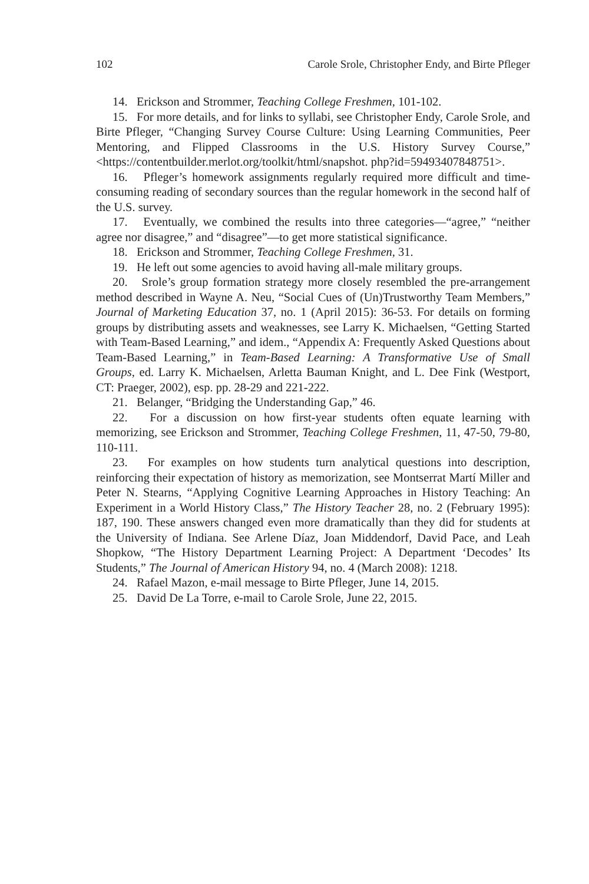102 Carole Srole, Christopher Endy, and Birte Pfleger
14. Erickson and Strommer, Teaching College Freshmen, 101-102.
15. For more details, and for links to syllabi, see Christopher Endy, Carole Srole, and Birte Pfleger, “Changing Survey Course Culture: Using Learning Communities, Peer Mentoring, and Flipped Classrooms in the U.S. History Survey Course,” <https://contentbuilder.merlot.org/toolkit/html/snapshot. php?id=59493407848751>.
16. Pfleger’s homework assignments regularly required more difficult and time-consuming reading of secondary sources than the regular homework in the second half of the U.S. survey.
17. Eventually, we combined the results into three categories—“agree,” “neither agree nor disagree,” and “disagree”—to get more statistical significance.
18. Erickson and Strommer, Teaching College Freshmen, 31.
19. He left out some agencies to avoid having all-male military groups.
20. Srole’s group formation strategy more closely resembled the pre-arrangement method described in Wayne A. Neu, “Social Cues of (Un)Trustworthy Team Members,” Journal of Marketing Education 37, no. 1 (April 2015): 36-53. For details on forming groups by distributing assets and weaknesses, see Larry K. Michaelsen, “Getting Started with Team-Based Learning,” and idem., “Appendix A: Frequently Asked Questions about Team-Based Learning,” in Team-Based Learning: A Transformative Use of Small Groups, ed. Larry K. Michaelsen, Arletta Bauman Knight, and L. Dee Fink (Westport, CT: Praeger, 2002), esp. pp. 28-29 and 221-222.
21. Belanger, “Bridging the Understanding Gap,” 46.
22. For a discussion on how first-year students often equate learning with memorizing, see Erickson and Strommer, Teaching College Freshmen, 11, 47-50, 79-80, 110-111.
23. For examples on how students turn analytical questions into description, reinforcing their expectation of history as memorization, see Montserrat Martí Miller and Peter N. Stearns, “Applying Cognitive Learning Approaches in History Teaching: An Experiment in a World History Class,” The History Teacher 28, no. 2 (February 1995): 187, 190. These answers changed even more dramatically than they did for students at the University of Indiana. See Arlene Díaz, Joan Middendorf, David Pace, and Leah Shopkow, “The History Department Learning Project: A Department ‘Decodes’ Its Students,” The Journal of American History 94, no. 4 (March 2008): 1218.
24. Rafael Mazon, e-mail message to Birte Pfleger, June 14, 2015.
25. David De La Torre, e-mail to Carole Srole, June 22, 2015.